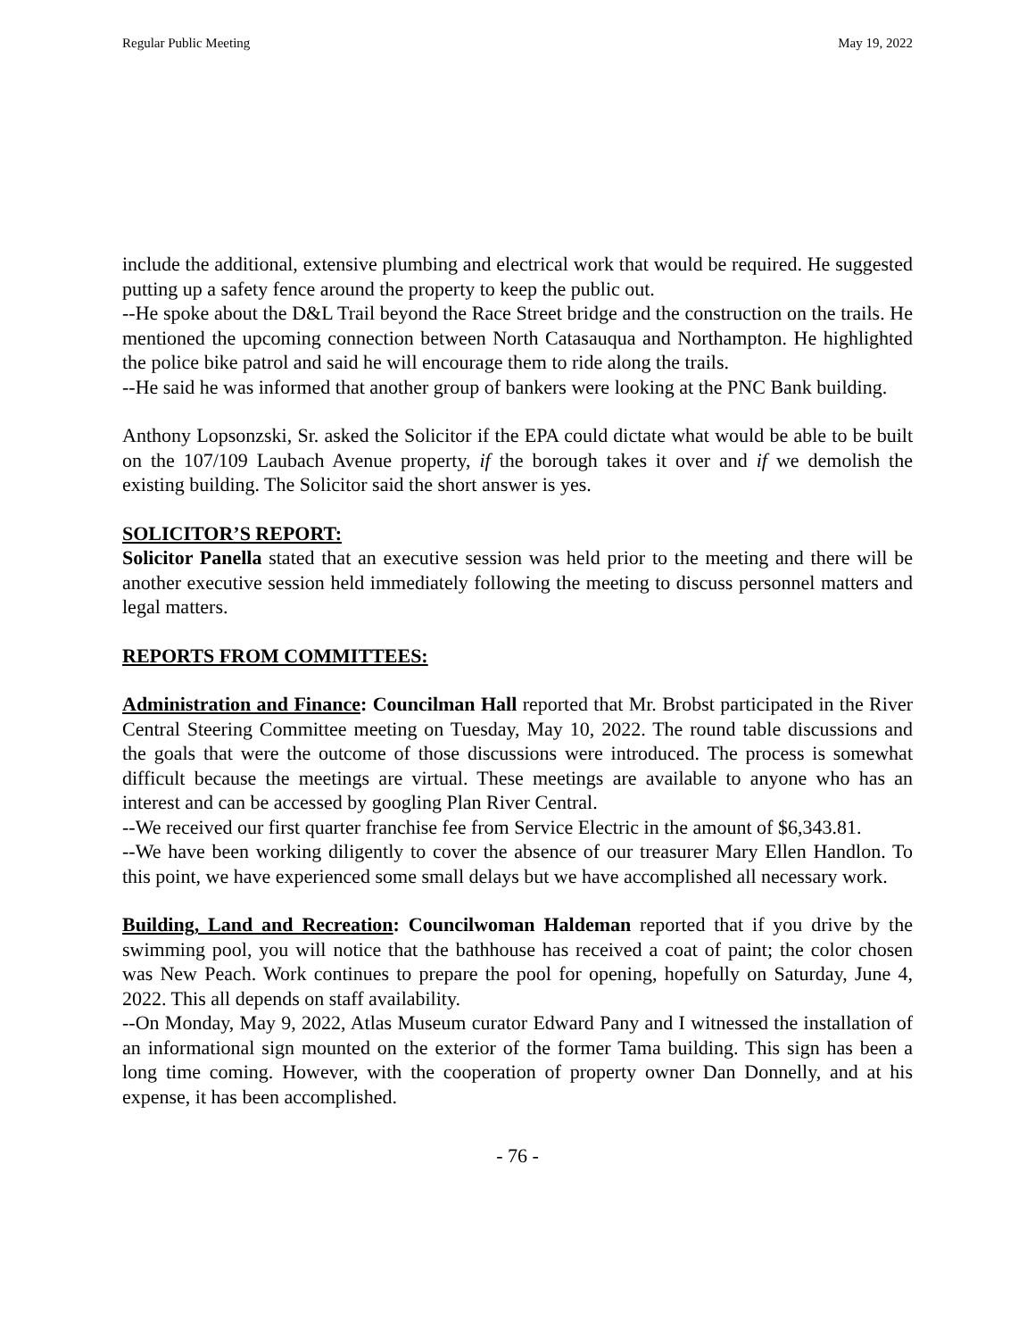Regular Public Meeting May 19, 2022
include the additional, extensive plumbing and electrical work that would be required. He suggested putting up a safety fence around the property to keep the public out.
--He spoke about the D&L Trail beyond the Race Street bridge and the construction on the trails. He mentioned the upcoming connection between North Catasauqua and Northampton. He highlighted the police bike patrol and said he will encourage them to ride along the trails.
--He said he was informed that another group of bankers were looking at the PNC Bank building.
Anthony Lopsonzski, Sr. asked the Solicitor if the EPA could dictate what would be able to be built on the 107/109 Laubach Avenue property, if the borough takes it over and if we demolish the existing building. The Solicitor said the short answer is yes.
SOLICITOR’S REPORT:
Solicitor Panella stated that an executive session was held prior to the meeting and there will be another executive session held immediately following the meeting to discuss personnel matters and legal matters.
REPORTS FROM COMMITTEES:
Administration and Finance: Councilman Hall reported that Mr. Brobst participated in the River Central Steering Committee meeting on Tuesday, May 10, 2022. The round table discussions and the goals that were the outcome of those discussions were introduced. The process is somewhat difficult because the meetings are virtual. These meetings are available to anyone who has an interest and can be accessed by googling Plan River Central.
--We received our first quarter franchise fee from Service Electric in the amount of $6,343.81.
--We have been working diligently to cover the absence of our treasurer Mary Ellen Handlon. To this point, we have experienced some small delays but we have accomplished all necessary work.
Building, Land and Recreation: Councilwoman Haldeman reported that if you drive by the swimming pool, you will notice that the bathhouse has received a coat of paint; the color chosen was New Peach. Work continues to prepare the pool for opening, hopefully on Saturday, June 4, 2022. This all depends on staff availability.
--On Monday, May 9, 2022, Atlas Museum curator Edward Pany and I witnessed the installation of an informational sign mounted on the exterior of the former Tama building. This sign has been a long time coming. However, with the cooperation of property owner Dan Donnelly, and at his expense, it has been accomplished.
- 76 -